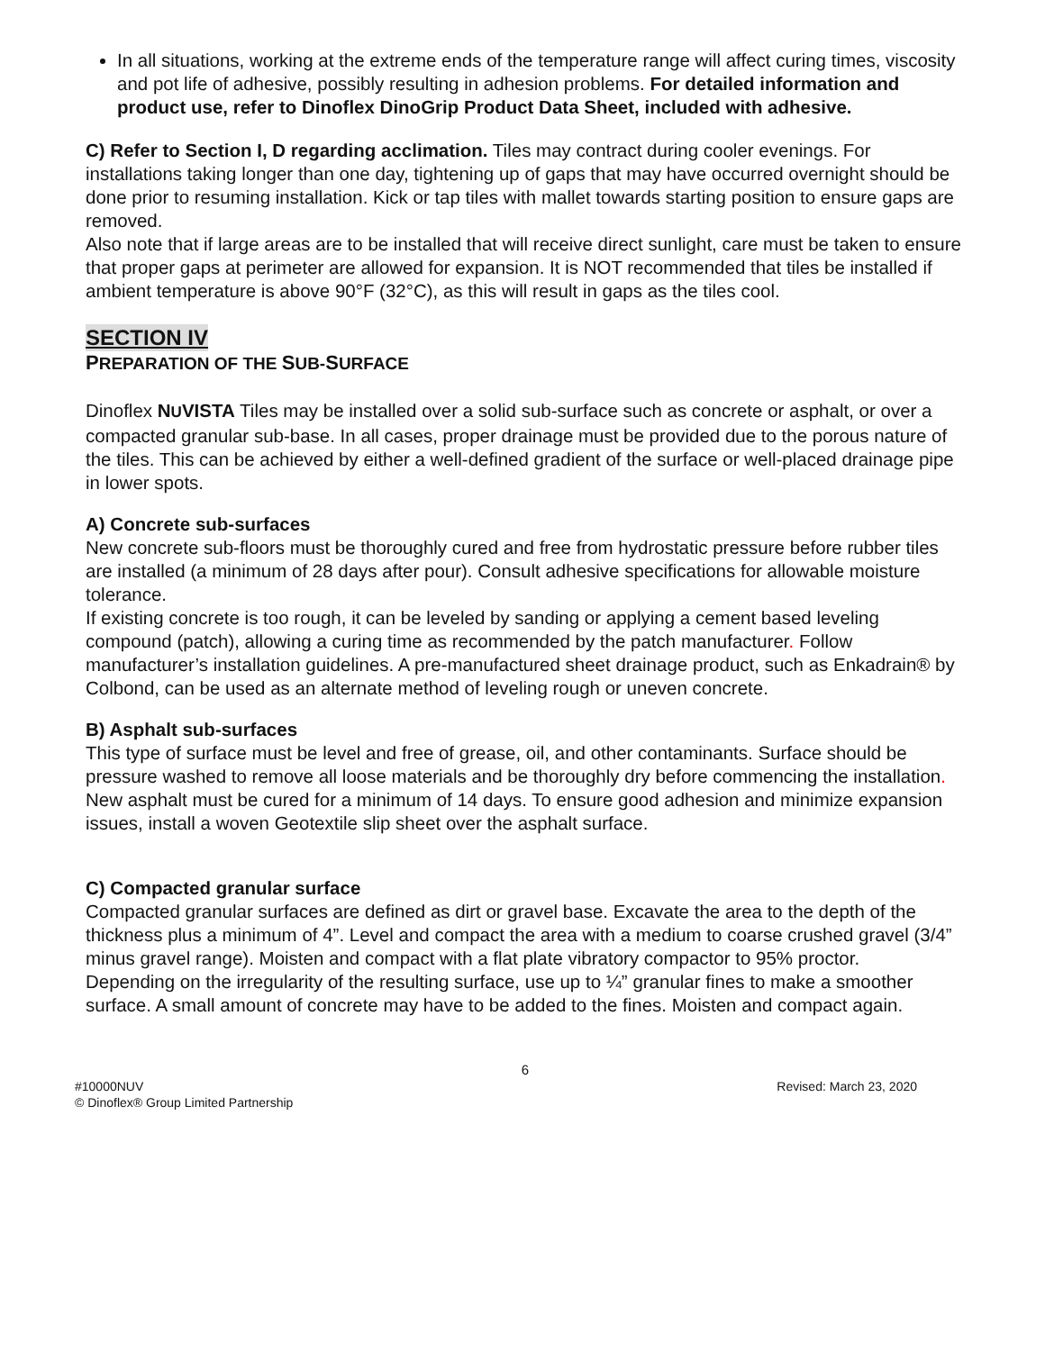In all situations, working at the extreme ends of the temperature range will affect curing times, viscosity and pot life of adhesive, possibly resulting in adhesion problems. For detailed information and product use, refer to Dinoflex DinoGrip Product Data Sheet, included with adhesive.
C) Refer to Section I, D regarding acclimation. Tiles may contract during cooler evenings. For installations taking longer than one day, tightening up of gaps that may have occurred overnight should be done prior to resuming installation. Kick or tap tiles with mallet towards starting position to ensure gaps are removed.
Also note that if large areas are to be installed that will receive direct sunlight, care must be taken to ensure that proper gaps at perimeter are allowed for expansion. It is NOT recommended that tiles be installed if ambient temperature is above 90°F (32°C), as this will result in gaps as the tiles cool.
SECTION IV
PREPARATION OF THE SUB-SURFACE
Dinoflex NUVISTA Tiles may be installed over a solid sub-surface such as concrete or asphalt, or over a compacted granular sub-base. In all cases, proper drainage must be provided due to the porous nature of the tiles. This can be achieved by either a well-defined gradient of the surface or well-placed drainage pipe in lower spots.
A) Concrete sub-surfaces
New concrete sub-floors must be thoroughly cured and free from hydrostatic pressure before rubber tiles are installed (a minimum of 28 days after pour). Consult adhesive specifications for allowable moisture tolerance.
If existing concrete is too rough, it can be leveled by sanding or applying a cement based leveling compound (patch), allowing a curing time as recommended by the patch manufacturer. Follow manufacturer’s installation guidelines. A pre-manufactured sheet drainage product, such as Enkadrain® by Colbond, can be used as an alternate method of leveling rough or uneven concrete.
B) Asphalt sub-surfaces
This type of surface must be level and free of grease, oil, and other contaminants. Surface should be pressure washed to remove all loose materials and be thoroughly dry before commencing the installation. New asphalt must be cured for a minimum of 14 days. To ensure good adhesion and minimize expansion issues, install a woven Geotextile slip sheet over the asphalt surface.
C) Compacted granular surface
Compacted granular surfaces are defined as dirt or gravel base. Excavate the area to the depth of the thickness plus a minimum of 4”. Level and compact the area with a medium to coarse crushed gravel (3/4” minus gravel range). Moisten and compact with a flat plate vibratory compactor to 95% proctor.
Depending on the irregularity of the resulting surface, use up to ¼” granular fines to make a smoother surface. A small amount of concrete may have to be added to the fines. Moisten and compact again.
6
#10000NUV Revised: March 23, 2020
© Dinoflex® Group Limited Partnership